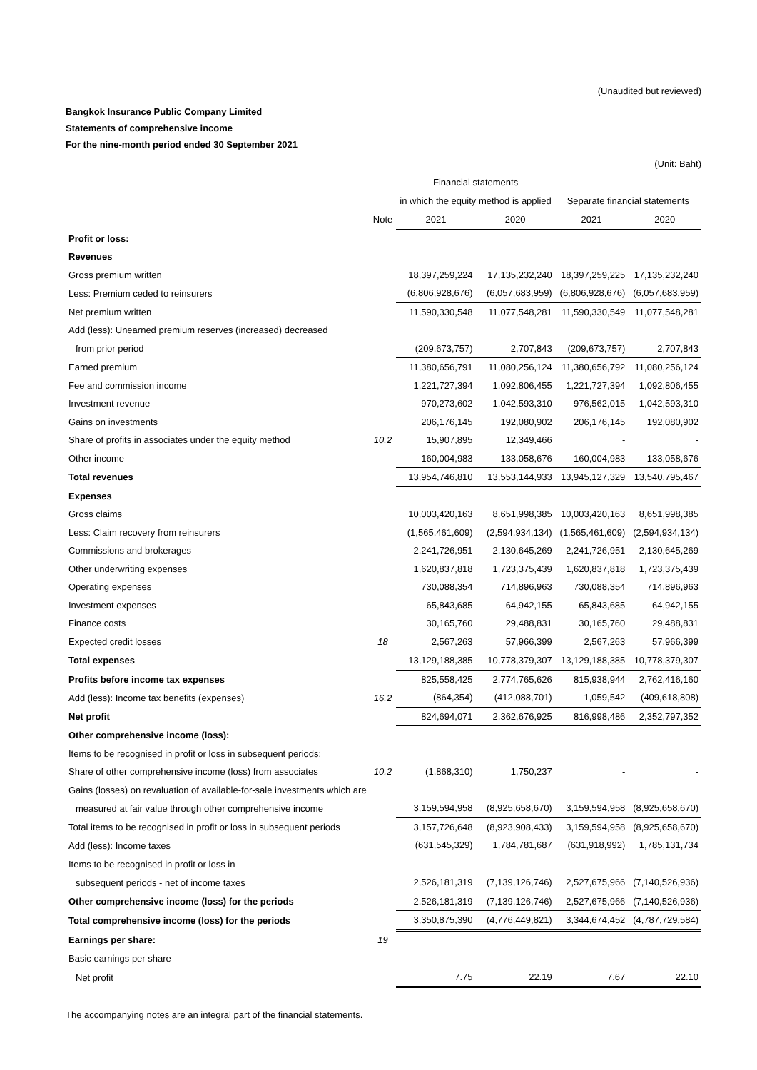(Unaudited but reviewed)
Bangkok Insurance Public Company Limited
Statements of comprehensive income
For the nine-month period ended 30 September 2021
(Unit: Baht)
| | | Financial statements | | | |
| --- | --- | --- | --- | --- | --- |
| | | in which the equity method is applied | | Separate financial statements | |
| | Note | 2021 | 2020 | 2021 | 2020 |
| Profit or loss: | | | | | |
| Revenues | | | | | |
| Gross premium written | | 18,397,259,224 | 17,135,232,240 | 18,397,259,225 | 17,135,232,240 |
| Less: Premium ceded to reinsurers | | (6,806,928,676) | (6,057,683,959) | (6,806,928,676) | (6,057,683,959) |
| Net premium written | | 11,590,330,548 | 11,077,548,281 | 11,590,330,549 | 11,077,548,281 |
| Add (less): Unearned premium reserves (increased) decreased | | | | | |
| from prior period | | (209,673,757) | 2,707,843 | (209,673,757) | 2,707,843 |
| Earned premium | | 11,380,656,791 | 11,080,256,124 | 11,380,656,792 | 11,080,256,124 |
| Fee and commission income | | 1,221,727,394 | 1,092,806,455 | 1,221,727,394 | 1,092,806,455 |
| Investment revenue | | 970,273,602 | 1,042,593,310 | 976,562,015 | 1,042,593,310 |
| Gains on investments | | 206,176,145 | 192,080,902 | 206,176,145 | 192,080,902 |
| Share of profits in associates under the equity method | 10.2 | 15,907,895 | 12,349,466 | - | - |
| Other income | | 160,004,983 | 133,058,676 | 160,004,983 | 133,058,676 |
| Total revenues | | 13,954,746,810 | 13,553,144,933 | 13,945,127,329 | 13,540,795,467 |
| Expenses | | | | | |
| Gross claims | | 10,003,420,163 | 8,651,998,385 | 10,003,420,163 | 8,651,998,385 |
| Less: Claim recovery from reinsurers | | (1,565,461,609) | (2,594,934,134) | (1,565,461,609) | (2,594,934,134) |
| Commissions and brokerages | | 2,241,726,951 | 2,130,645,269 | 2,241,726,951 | 2,130,645,269 |
| Other underwriting expenses | | 1,620,837,818 | 1,723,375,439 | 1,620,837,818 | 1,723,375,439 |
| Operating expenses | | 730,088,354 | 714,896,963 | 730,088,354 | 714,896,963 |
| Investment expenses | | 65,843,685 | 64,942,155 | 65,843,685 | 64,942,155 |
| Finance costs | | 30,165,760 | 29,488,831 | 30,165,760 | 29,488,831 |
| Expected credit losses | 18 | 2,567,263 | 57,966,399 | 2,567,263 | 57,966,399 |
| Total expenses | | 13,129,188,385 | 10,778,379,307 | 13,129,188,385 | 10,778,379,307 |
| Profits before income tax expenses | | 825,558,425 | 2,774,765,626 | 815,938,944 | 2,762,416,160 |
| Add (less): Income tax benefits (expenses) | 16.2 | (864,354) | (412,088,701) | 1,059,542 | (409,618,808) |
| Net profit | | 824,694,071 | 2,362,676,925 | 816,998,486 | 2,352,797,352 |
| Other comprehensive income (loss): | | | | | |
| Items to be recognised in profit or loss in subsequent periods: | | | | | |
| Share of other comprehensive income (loss) from associates | 10.2 | (1,868,310) | 1,750,237 | - | - |
| Gains (losses) on revaluation of available-for-sale investments which are | | | | | |
| measured at fair value through other comprehensive income | | 3,159,594,958 | (8,925,658,670) | 3,159,594,958 | (8,925,658,670) |
| Total items to be recognised in profit or loss in subsequent periods | | 3,157,726,648 | (8,923,908,433) | 3,159,594,958 | (8,925,658,670) |
| Add (less): Income taxes | | (631,545,329) | 1,784,781,687 | (631,918,992) | 1,785,131,734 |
| Items to be recognised in profit or loss in | | | | | |
| subsequent periods - net of income taxes | | 2,526,181,319 | (7,139,126,746) | 2,527,675,966 | (7,140,526,936) |
| Other comprehensive income (loss) for the periods | | 2,526,181,319 | (7,139,126,746) | 2,527,675,966 | (7,140,526,936) |
| Total comprehensive income (loss) for the periods | | 3,350,875,390 | (4,776,449,821) | 3,344,674,452 | (4,787,729,584) |
| Earnings per share: | 19 | | | | |
| Basic earnings per share | | | | | |
| Net profit | | 7.75 | 22.19 | 7.67 | 22.10 |
The accompanying notes are an integral part of the financial statements.